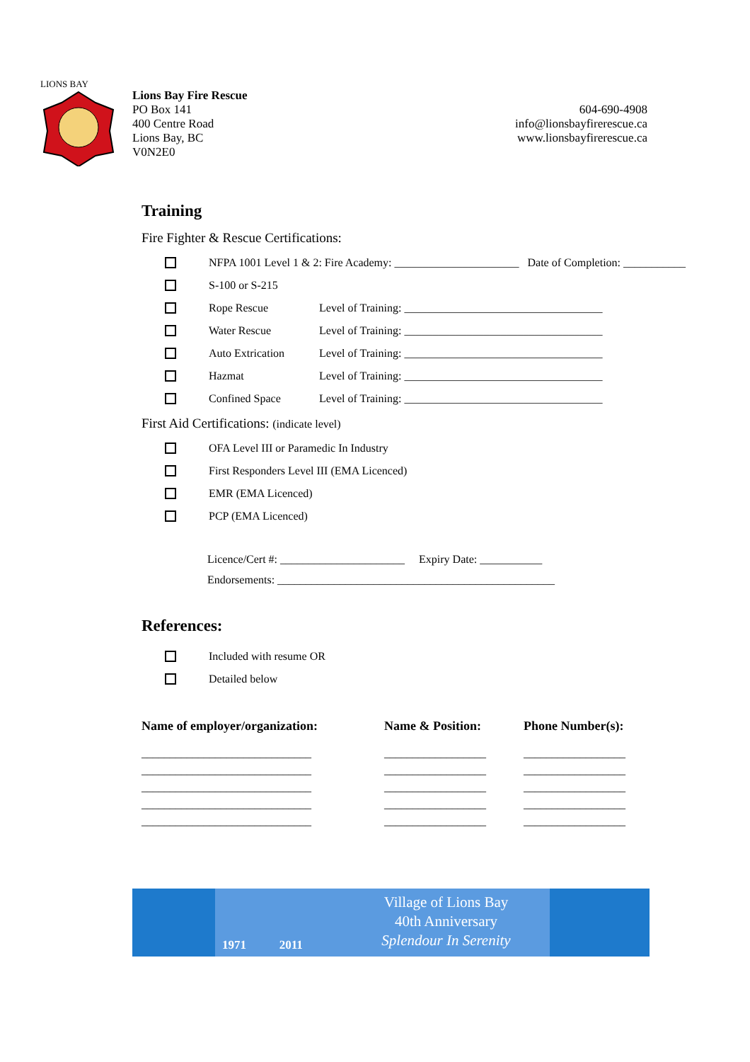LIONS BAY
Lions Bay Fire Rescue
PO Box 141
400 Centre Road
Lions Bay, BC
V0N2E0
604-690-4908
info@lionsbayfirerescue.ca
www.lionsbayfirerescue.ca
Training
Fire Fighter & Rescue Certifications:
NFPA 1001 Level 1 & 2: Fire Academy: ______________________ Date of Completion: ___________
S-100 or S-215
Rope Rescue Level of Training: ___________________________________
Water Rescue Level of Training: ___________________________________
Auto Extrication Level of Training: ___________________________________
Hazmat Level of Training: ___________________________________
Confined Space Level of Training: ___________________________________
First Aid Certifications: (indicate level)
OFA Level III or Paramedic In Industry
First Responders Level III (EMA Licenced)
EMR (EMA Licenced)
PCP (EMA Licenced)
Licence/Cert #: ______________________ Expiry Date: ___________
Endorsements: _________________________________________________
References:
Included with resume OR
Detailed below
| Name of employer/organization: | Name & Position: | Phone Number(s): |
| --- | --- | --- |
| ______________________________ | __________________ | __________________ |
| ______________________________ | __________________ | __________________ |
| ______________________________ | __________________ | __________________ |
| ______________________________ | __________________ | __________________ |
| ______________________________ | __________________ | __________________ |
1971 2011
Village of Lions Bay
40th Anniversary
Splendour In Serenity